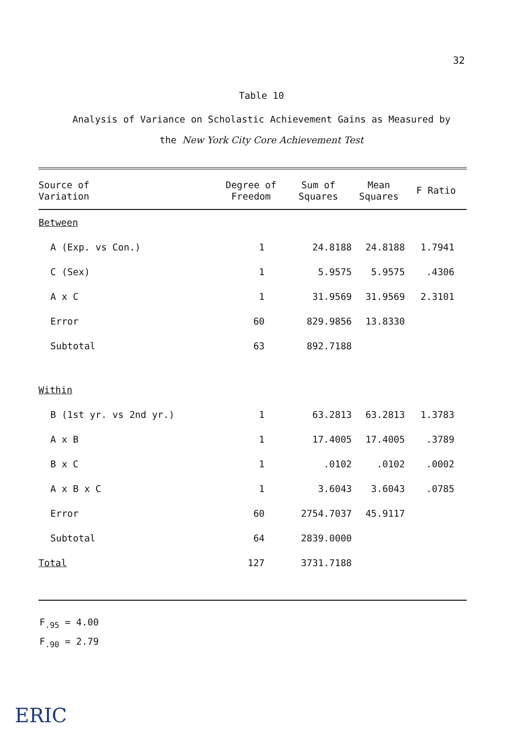32
Table 10
Analysis of Variance on Scholastic Achievement Gains as Measured by
the New York City Core Achievement Test
| Source of Variation | Degree of Freedom | Sum of Squares | Mean Squares | F Ratio |
| --- | --- | --- | --- | --- |
| Between | | | | |
| A (Exp. vs Con.) | 1 | 24.8188 | 24.8188 | 1.7941 |
| C (Sex) | 1 | 5.9575 | 5.9575 | .4306 |
| A x C | 1 | 31.9569 | 31.9569 | 2.3101 |
| Error | 60 | 829.9856 | 13.8330 | |
| Subtotal | 63 | 892.7188 | | |
| Within | | | | |
| B (1st yr. vs 2nd yr.) | 1 | 63.2813 | 63.2813 | 1.3783 |
| A x B | 1 | 17.4005 | 17.4005 | .3789 |
| B x C | 1 | .0102 | .0102 | .0002 |
| A x B x C | 1 | 3.6043 | 3.6043 | .0785 |
| Error | 60 | 2754.7037 | 45.9117 | |
| Subtotal | 64 | 2839.0000 | | |
| Total | 127 | 3731.7188 | | |
F<sub>.95</sub> = 4.00
F<sub>.90</sub> = 2.79
ERIC